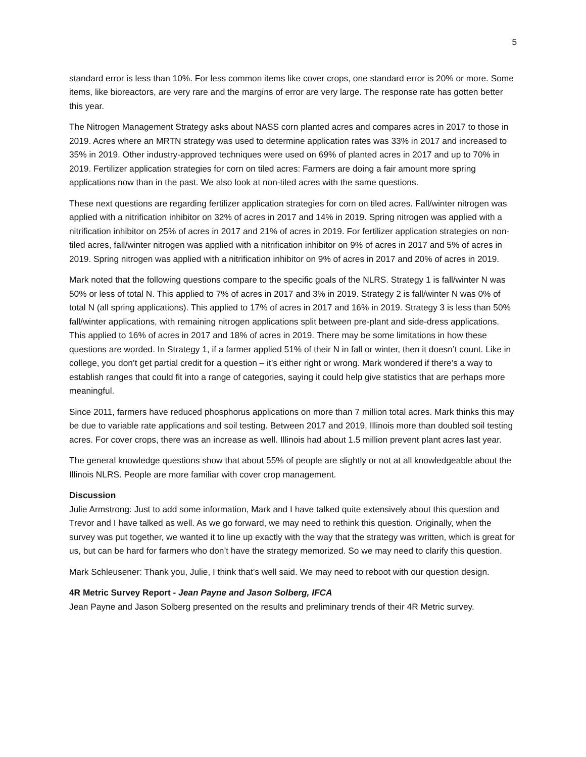5
standard error is less than 10%. For less common items like cover crops, one standard error is 20% or more. Some items, like bioreactors, are very rare and the margins of error are very large. The response rate has gotten better this year.
The Nitrogen Management Strategy asks about NASS corn planted acres and compares acres in 2017 to those in 2019. Acres where an MRTN strategy was used to determine application rates was 33% in 2017 and increased to 35% in 2019. Other industry-approved techniques were used on 69% of planted acres in 2017 and up to 70% in 2019. Fertilizer application strategies for corn on tiled acres: Farmers are doing a fair amount more spring applications now than in the past. We also look at non-tiled acres with the same questions.
These next questions are regarding fertilizer application strategies for corn on tiled acres. Fall/winter nitrogen was applied with a nitrification inhibitor on 32% of acres in 2017 and 14% in 2019. Spring nitrogen was applied with a nitrification inhibitor on 25% of acres in 2017 and 21% of acres in 2019. For fertilizer application strategies on non-tiled acres, fall/winter nitrogen was applied with a nitrification inhibitor on 9% of acres in 2017 and 5% of acres in 2019. Spring nitrogen was applied with a nitrification inhibitor on 9% of acres in 2017 and 20% of acres in 2019.
Mark noted that the following questions compare to the specific goals of the NLRS. Strategy 1 is fall/winter N was 50% or less of total N. This applied to 7% of acres in 2017 and 3% in 2019. Strategy 2 is fall/winter N was 0% of total N (all spring applications). This applied to 17% of acres in 2017 and 16% in 2019. Strategy 3 is less than 50% fall/winter applications, with remaining nitrogen applications split between pre-plant and side-dress applications. This applied to 16% of acres in 2017 and 18% of acres in 2019. There may be some limitations in how these questions are worded. In Strategy 1, if a farmer applied 51% of their N in fall or winter, then it doesn’t count. Like in college, you don’t get partial credit for a question – it’s either right or wrong. Mark wondered if there’s a way to establish ranges that could fit into a range of categories, saying it could help give statistics that are perhaps more meaningful.
Since 2011, farmers have reduced phosphorus applications on more than 7 million total acres. Mark thinks this may be due to variable rate applications and soil testing. Between 2017 and 2019, Illinois more than doubled soil testing acres. For cover crops, there was an increase as well. Illinois had about 1.5 million prevent plant acres last year.
The general knowledge questions show that about 55% of people are slightly or not at all knowledgeable about the Illinois NLRS. People are more familiar with cover crop management.
Discussion
Julie Armstrong: Just to add some information, Mark and I have talked quite extensively about this question and Trevor and I have talked as well. As we go forward, we may need to rethink this question. Originally, when the survey was put together, we wanted it to line up exactly with the way that the strategy was written, which is great for us, but can be hard for farmers who don’t have the strategy memorized. So we may need to clarify this question.
Mark Schleusener: Thank you, Julie, I think that’s well said. We may need to reboot with our question design.
4R Metric Survey Report - Jean Payne and Jason Solberg, IFCA
Jean Payne and Jason Solberg presented on the results and preliminary trends of their 4R Metric survey.